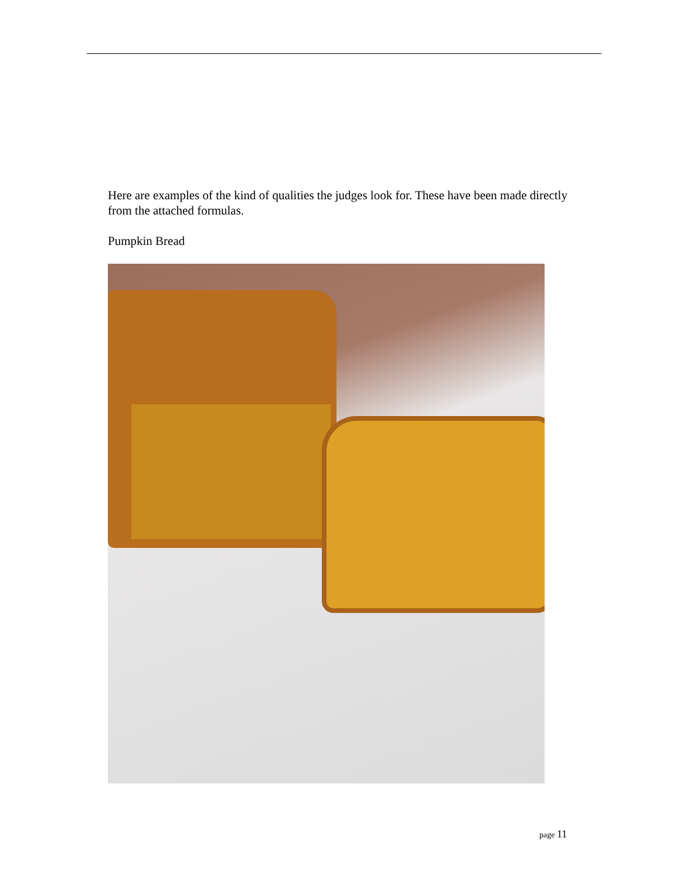Here are examples of the kind of qualities the judges look for. These have been made directly from the attached formulas.
Pumpkin Bread
page 11